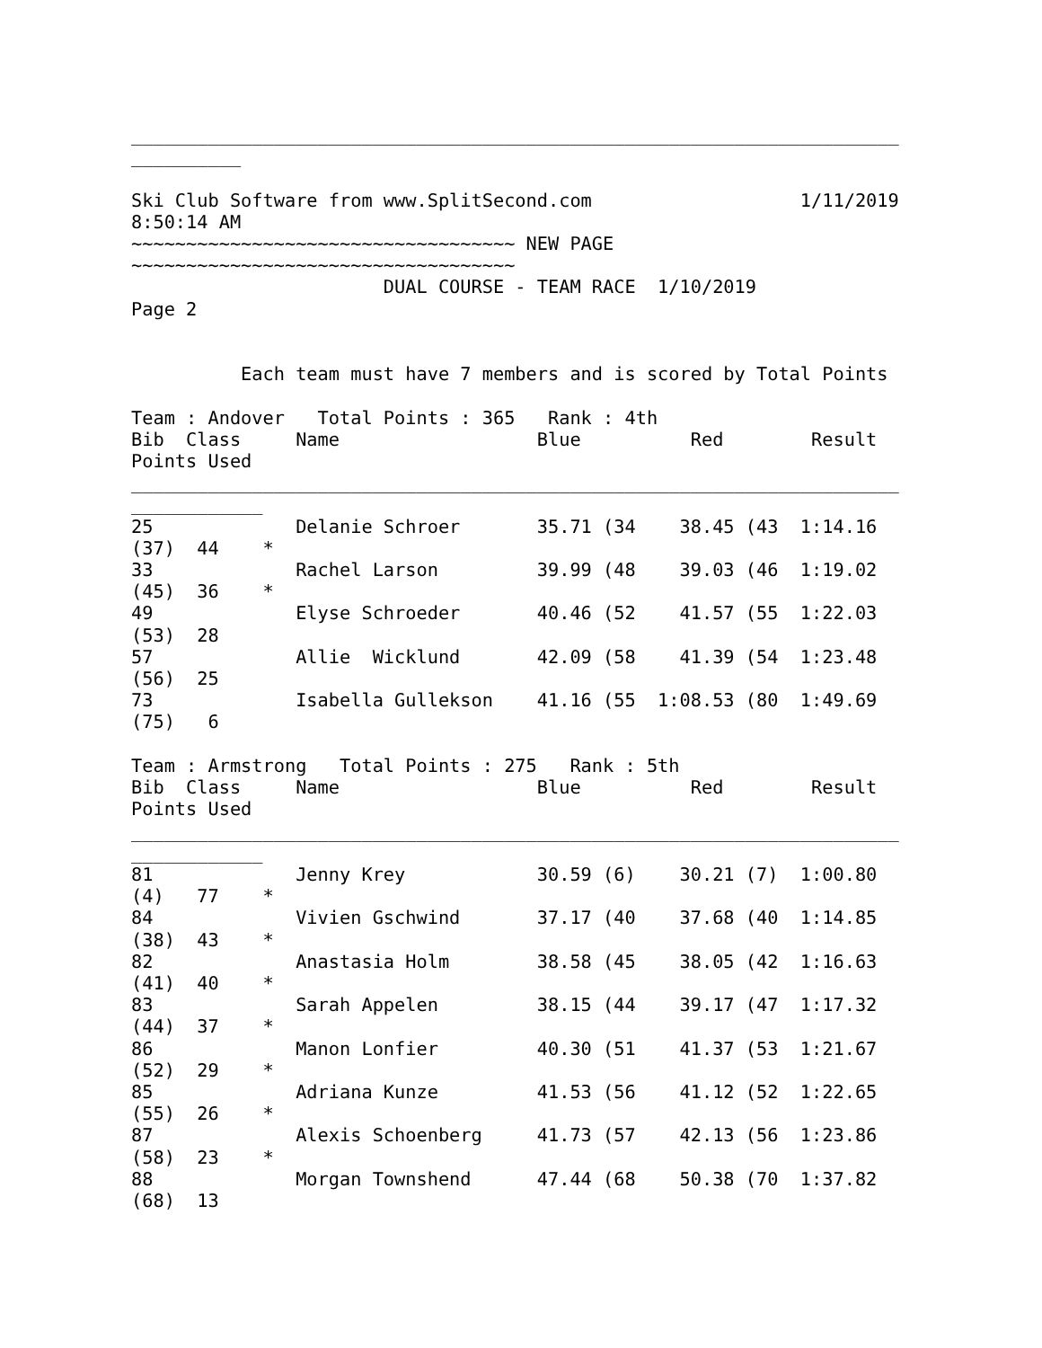______________________________________________________________________
__________

Ski Club Software from www.SplitSecond.com                   1/11/2019
8:50:14 AM
~~~~~~~~~~~~~~~~~~~~~~~~~~~~~~~~~~~ NEW PAGE
~~~~~~~~~~~~~~~~~~~~~~~~~~~~~~~~~~~
                       DUAL COURSE - TEAM RACE  1/10/2019
Page 2


          Each team must have 7 members and is scored by Total Points

Team : Andover   Total Points : 365   Rank : 4th
Bib  Class     Name                  Blue          Red        Result
Points Used
______________________________________________________________________
____________
25             Delanie Schroer       35.71 (34    38.45 (43  1:14.16
(37)  44    *
33             Rachel Larson         39.99 (48    39.03 (46  1:19.02
(45)  36    *
49             Elyse Schroeder       40.46 (52    41.57 (55  1:22.03
(53)  28
57             Allie  Wicklund       42.09 (58    41.39 (54  1:23.48
(56)  25
73             Isabella Gullekson    41.16 (55  1:08.53 (80  1:49.69
(75)   6

Team : Armstrong   Total Points : 275   Rank : 5th
Bib  Class     Name                  Blue          Red        Result
Points Used
______________________________________________________________________
____________
81             Jenny Krey            30.59 (6)    30.21 (7)  1:00.80
(4)   77    *
84             Vivien Gschwind       37.17 (40    37.68 (40  1:14.85
(38)  43    *
82             Anastasia Holm        38.58 (45    38.05 (42  1:16.63
(41)  40    *
83             Sarah Appelen         38.15 (44    39.17 (47  1:17.32
(44)  37    *
86             Manon Lonfier         40.30 (51    41.37 (53  1:21.67
(52)  29    *
85             Adriana Kunze         41.53 (56    41.12 (52  1:22.65
(55)  26    *
87             Alexis Schoenberg     41.73 (57    42.13 (56  1:23.86
(58)  23    *
88             Morgan Townshend      47.44 (68    50.38 (70  1:37.82
(68)  13